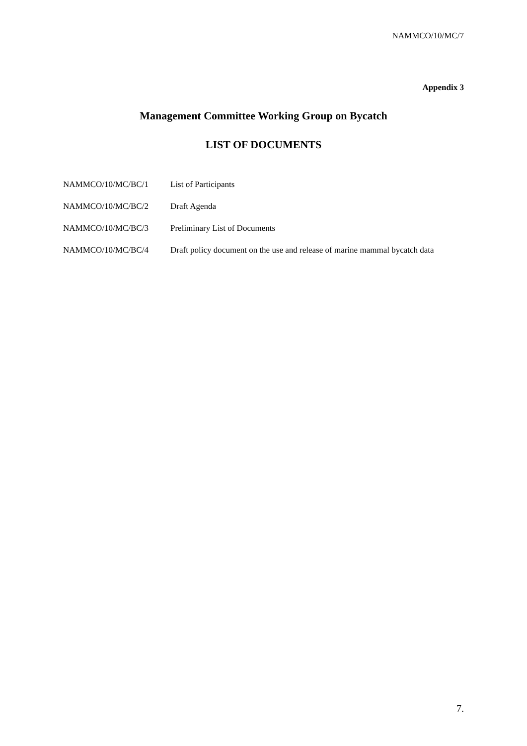NAMMCO/10/MC/7
Appendix 3
Management Committee Working Group on Bycatch
LIST OF DOCUMENTS
| NAMMCO/10/MC/BC/1 | List of Participants |
| NAMMCO/10/MC/BC/2 | Draft Agenda |
| NAMMCO/10/MC/BC/3 | Preliminary List of Documents |
| NAMMCO/10/MC/BC/4 | Draft policy document on the use and release of marine mammal bycatch data |
7.